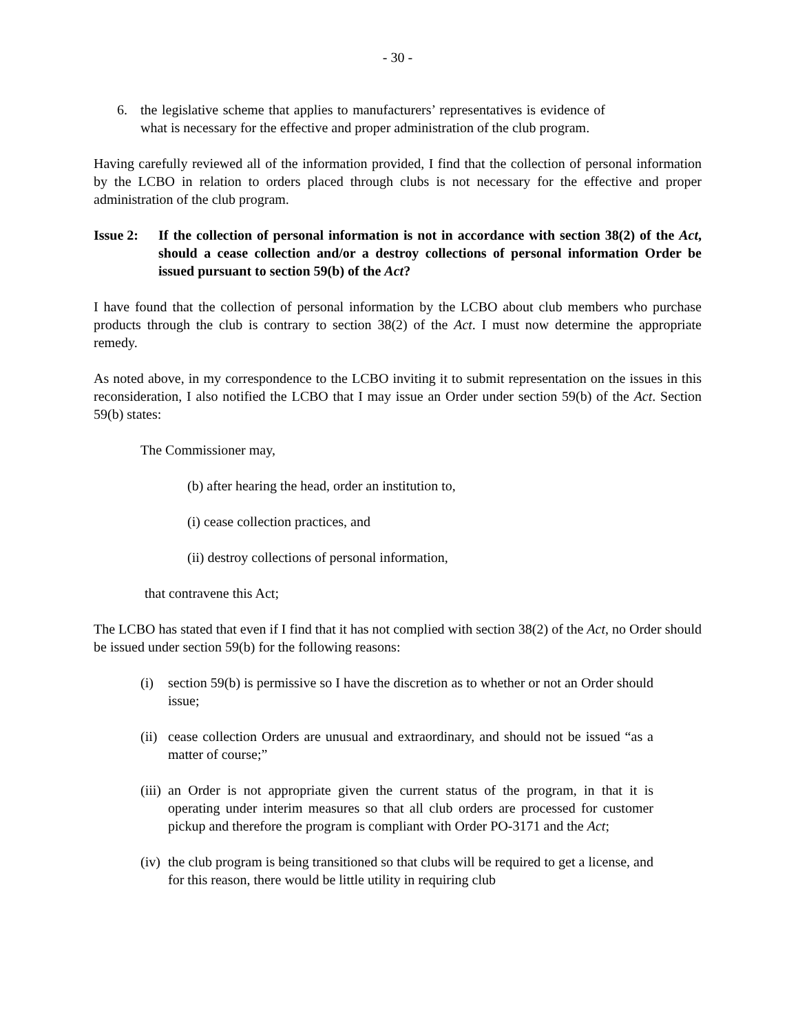- 30 -
6. the legislative scheme that applies to manufacturers’ representatives is evidence of what is necessary for the effective and proper administration of the club program.
Having carefully reviewed all of the information provided, I find that the collection of personal information by the LCBO in relation to orders placed through clubs is not necessary for the effective and proper administration of the club program.
Issue 2: If the collection of personal information is not in accordance with section 38(2) of the Act, should a cease collection and/or a destroy collections of personal information Order be issued pursuant to section 59(b) of the Act?
I have found that the collection of personal information by the LCBO about club members who purchase products through the club is contrary to section 38(2) of the Act. I must now determine the appropriate remedy.
As noted above, in my correspondence to the LCBO inviting it to submit representation on the issues in this reconsideration, I also notified the LCBO that I may issue an Order under section 59(b) of the Act. Section 59(b) states:
The Commissioner may,
(b) after hearing the head, order an institution to,
(i) cease collection practices, and
(ii) destroy collections of personal information,
that contravene this Act;
The LCBO has stated that even if I find that it has not complied with section 38(2) of the Act, no Order should be issued under section 59(b) for the following reasons:
(i) section 59(b) is permissive so I have the discretion as to whether or not an Order should issue;
(ii) cease collection Orders are unusual and extraordinary, and should not be issued “as a matter of course;”
(iii) an Order is not appropriate given the current status of the program, in that it is operating under interim measures so that all club orders are processed for customer pickup and therefore the program is compliant with Order PO-3171 and the Act;
(iv) the club program is being transitioned so that clubs will be required to get a license, and for this reason, there would be little utility in requiring club